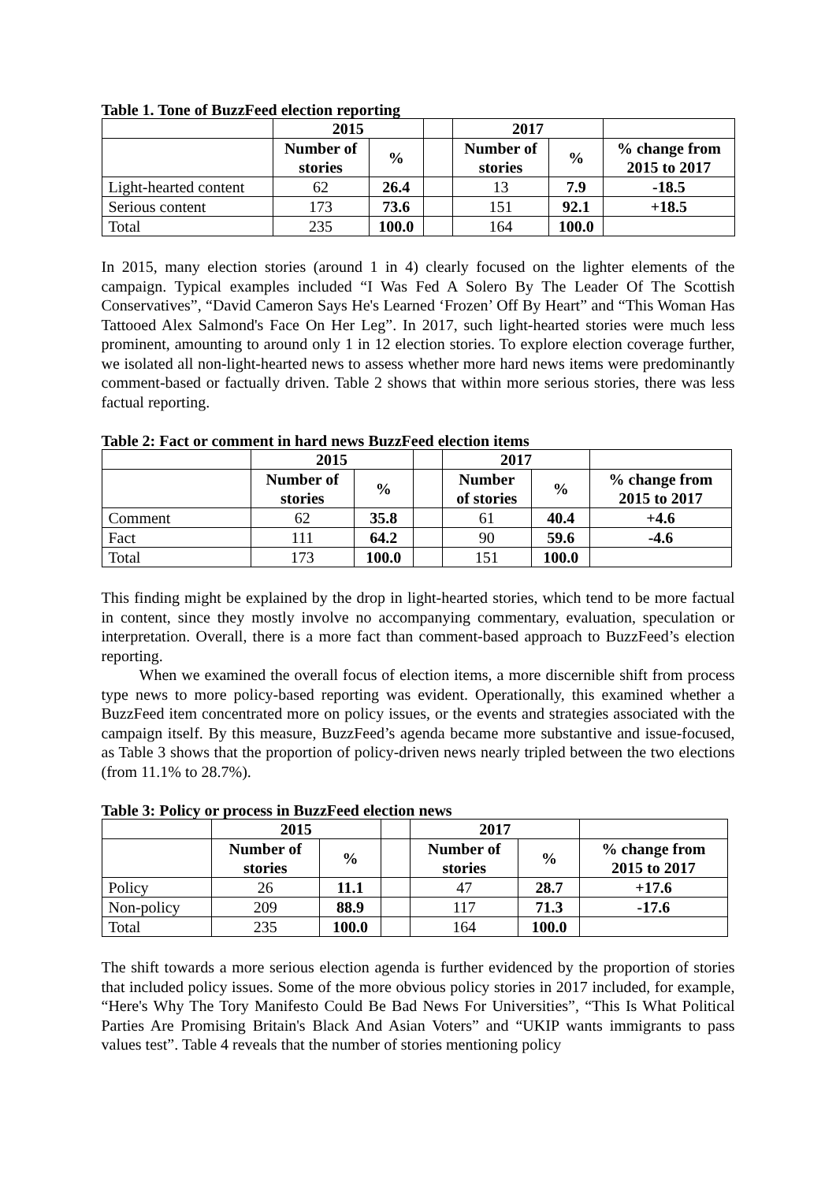Table 1. Tone of BuzzFeed election reporting
| | 2015 | | | 2017 | | |
| --- | --- | --- | --- | --- | --- | --- |
| | Number of stories | % | | Number of stories | % | % change from 2015 to 2017 |
| Light-hearted content | 62 | 26.4 | | 13 | 7.9 | -18.5 |
| Serious content | 173 | 73.6 | | 151 | 92.1 | +18.5 |
| Total | 235 | 100.0 | | 164 | 100.0 | |
In 2015, many election stories (around 1 in 4) clearly focused on the lighter elements of the campaign. Typical examples included “I Was Fed A Solero By The Leader Of The Scottish Conservatives”, “David Cameron Says He's Learned ‘Frozen’ Off By Heart” and “This Woman Has Tattooed Alex Salmond's Face On Her Leg”. In 2017, such light-hearted stories were much less prominent, amounting to around only 1 in 12 election stories. To explore election coverage further, we isolated all non-light-hearted news to assess whether more hard news items were predominantly comment-based or factually driven. Table 2 shows that within more serious stories, there was less factual reporting.
Table 2: Fact or comment in hard news BuzzFeed election items
| | 2015 | | | 2017 | | |
| --- | --- | --- | --- | --- | --- | --- |
| | Number of stories | % | | Number of stories | % | % change from 2015 to 2017 |
| Comment | 62 | 35.8 | | 61 | 40.4 | +4.6 |
| Fact | 111 | 64.2 | | 90 | 59.6 | -4.6 |
| Total | 173 | 100.0 | | 151 | 100.0 | |
This finding might be explained by the drop in light-hearted stories, which tend to be more factual in content, since they mostly involve no accompanying commentary, evaluation, speculation or interpretation. Overall, there is a more fact than comment-based approach to BuzzFeed’s election reporting.
When we examined the overall focus of election items, a more discernible shift from process type news to more policy-based reporting was evident. Operationally, this examined whether a BuzzFeed item concentrated more on policy issues, or the events and strategies associated with the campaign itself. By this measure, BuzzFeed’s agenda became more substantive and issue-focused, as Table 3 shows that the proportion of policy-driven news nearly tripled between the two elections (from 11.1% to 28.7%).
Table 3: Policy or process in BuzzFeed election news
| | 2015 | | | 2017 | | |
| --- | --- | --- | --- | --- | --- | --- |
| | Number of stories | % | | Number of stories | % | % change from 2015 to 2017 |
| Policy | 26 | 11.1 | | 47 | 28.7 | +17.6 |
| Non-policy | 209 | 88.9 | | 117 | 71.3 | -17.6 |
| Total | 235 | 100.0 | | 164 | 100.0 | |
The shift towards a more serious election agenda is further evidenced by the proportion of stories that included policy issues. Some of the more obvious policy stories in 2017 included, for example, “Here's Why The Tory Manifesto Could Be Bad News For Universities”, “This Is What Political Parties Are Promising Britain's Black And Asian Voters” and “UKIP wants immigrants to pass values test”. Table 4 reveals that the number of stories mentioning policy